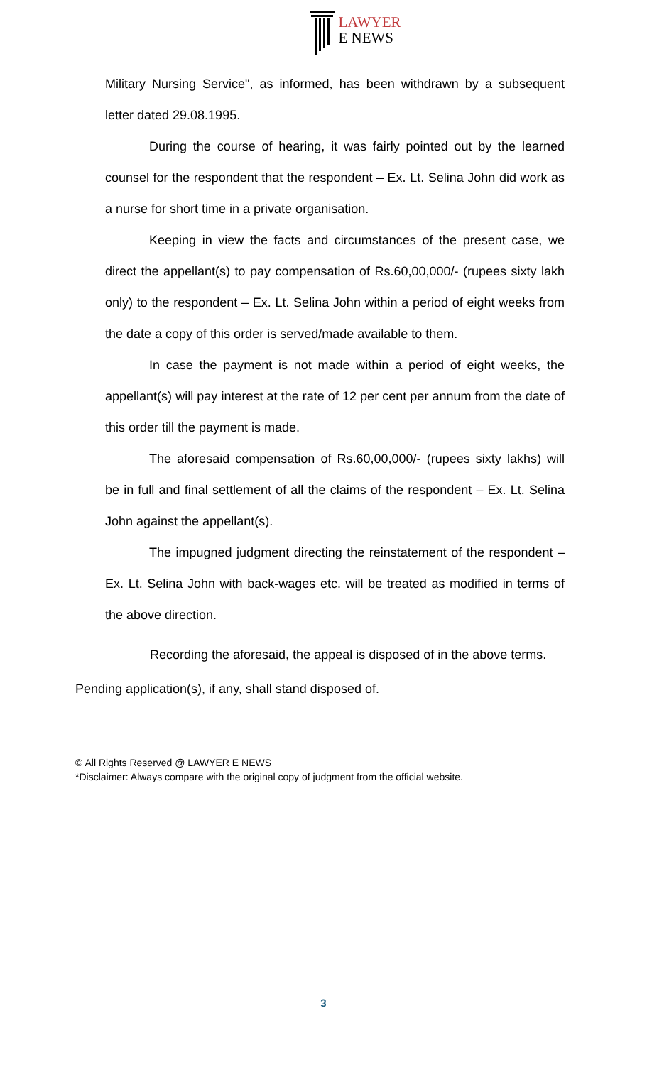LAWYER
E NEWS
Military Nursing Service", as informed, has been withdrawn by a subsequent letter dated 29.08.1995.
During the course of hearing, it was fairly pointed out by the learned counsel for the respondent that the respondent – Ex. Lt. Selina John did work as a nurse for short time in a private organisation.
Keeping in view the facts and circumstances of the present case, we direct the appellant(s) to pay compensation of Rs.60,00,000/- (rupees sixty lakh only) to the respondent – Ex. Lt. Selina John within a period of eight weeks from the date a copy of this order is served/made available to them.
In case the payment is not made within a period of eight weeks, the appellant(s) will pay interest at the rate of 12 per cent per annum from the date of this order till the payment is made.
The aforesaid compensation of Rs.60,00,000/- (rupees sixty lakhs) will be in full and final settlement of all the claims of the respondent – Ex. Lt. Selina John against the appellant(s).
The impugned judgment directing the reinstatement of the respondent – Ex. Lt. Selina John with back-wages etc. will be treated as modified in terms of the above direction.
Recording the aforesaid, the appeal is disposed of in the above terms. Pending application(s), if any, shall stand disposed of.
© All Rights Reserved @ LAWYER E NEWS
*Disclaimer: Always compare with the original copy of judgment from the official website.
3